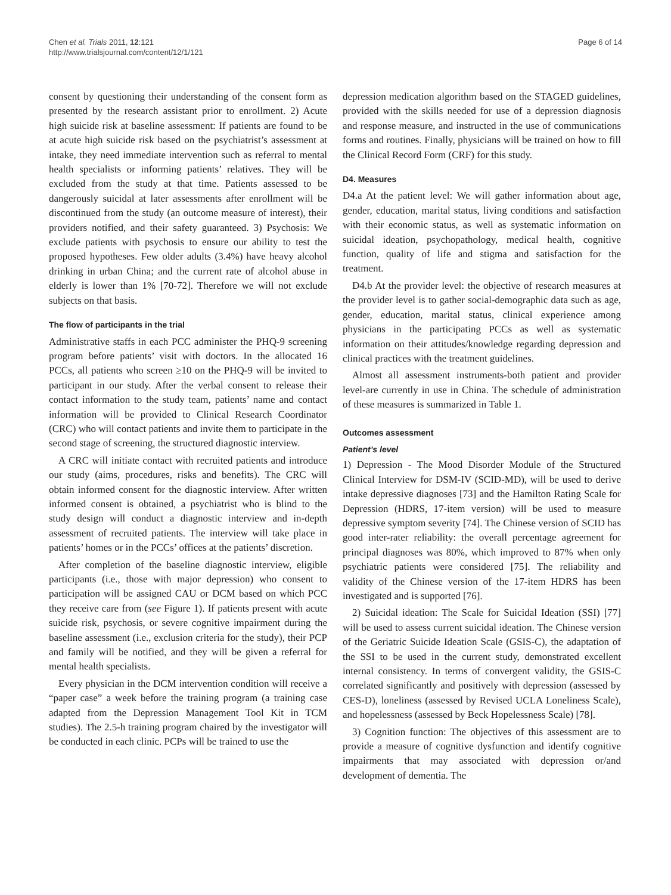Chen et al. Trials 2011, 12:121
http://www.trialsjournal.com/content/12/1/121
Page 6 of 14
consent by questioning their understanding of the consent form as presented by the research assistant prior to enrollment. 2) Acute high suicide risk at baseline assessment: If patients are found to be at acute high suicide risk based on the psychiatrist’s assessment at intake, they need immediate intervention such as referral to mental health specialists or informing patients’ relatives. They will be excluded from the study at that time. Patients assessed to be dangerously suicidal at later assessments after enrollment will be discontinued from the study (an outcome measure of interest), their providers notified, and their safety guaranteed. 3) Psychosis: We exclude patients with psychosis to ensure our ability to test the proposed hypotheses. Few older adults (3.4%) have heavy alcohol drinking in urban China; and the current rate of alcohol abuse in elderly is lower than 1% [70-72]. Therefore we will not exclude subjects on that basis.
The flow of participants in the trial
Administrative staffs in each PCC administer the PHQ-9 screening program before patients’ visit with doctors. In the allocated 16 PCCs, all patients who screen ≥10 on the PHQ-9 will be invited to participant in our study. After the verbal consent to release their contact information to the study team, patients’ name and contact information will be provided to Clinical Research Coordinator (CRC) who will contact patients and invite them to participate in the second stage of screening, the structured diagnostic interview.
A CRC will initiate contact with recruited patients and introduce our study (aims, procedures, risks and benefits). The CRC will obtain informed consent for the diagnostic interview. After written informed consent is obtained, a psychiatrist who is blind to the study design will conduct a diagnostic interview and in-depth assessment of recruited patients. The interview will take place in patients’ homes or in the PCCs’ offices at the patients’ discretion.
After completion of the baseline diagnostic interview, eligible participants (i.e., those with major depression) who consent to participation will be assigned CAU or DCM based on which PCC they receive care from (see Figure 1). If patients present with acute suicide risk, psychosis, or severe cognitive impairment during the baseline assessment (i.e., exclusion criteria for the study), their PCP and family will be notified, and they will be given a referral for mental health specialists.
Every physician in the DCM intervention condition will receive a “paper case” a week before the training program (a training case adapted from the Depression Management Tool Kit in TCM studies). The 2.5-h training program chaired by the investigator will be conducted in each clinic. PCPs will be trained to use the
depression medication algorithm based on the STAGED guidelines, provided with the skills needed for use of a depression diagnosis and response measure, and instructed in the use of communications forms and routines. Finally, physicians will be trained on how to fill the Clinical Record Form (CRF) for this study.
D4. Measures
D4.a At the patient level: We will gather information about age, gender, education, marital status, living conditions and satisfaction with their economic status, as well as systematic information on suicidal ideation, psychopathology, medical health, cognitive function, quality of life and stigma and satisfaction for the treatment.
D4.b At the provider level: the objective of research measures at the provider level is to gather social-demographic data such as age, gender, education, marital status, clinical experience among physicians in the participating PCCs as well as systematic information on their attitudes/knowledge regarding depression and clinical practices with the treatment guidelines.
Almost all assessment instruments-both patient and provider level-are currently in use in China. The schedule of administration of these measures is summarized in Table 1.
Outcomes assessment
Patient’s level
1) Depression - The Mood Disorder Module of the Structured Clinical Interview for DSM-IV (SCID-MD), will be used to derive intake depressive diagnoses [73] and the Hamilton Rating Scale for Depression (HDRS, 17-item version) will be used to measure depressive symptom severity [74]. The Chinese version of SCID has good inter-rater reliability: the overall percentage agreement for principal diagnoses was 80%, which improved to 87% when only psychiatric patients were considered [75]. The reliability and validity of the Chinese version of the 17-item HDRS has been investigated and is supported [76].
2) Suicidal ideation: The Scale for Suicidal Ideation (SSI) [77] will be used to assess current suicidal ideation. The Chinese version of the Geriatric Suicide Ideation Scale (GSIS-C), the adaptation of the SSI to be used in the current study, demonstrated excellent internal consistency. In terms of convergent validity, the GSIS-C correlated significantly and positively with depression (assessed by CES-D), loneliness (assessed by Revised UCLA Loneliness Scale), and hopelessness (assessed by Beck Hopelessness Scale) [78].
3) Cognition function: The objectives of this assessment are to provide a measure of cognitive dysfunction and identify cognitive impairments that may associated with depression or/and development of dementia. The